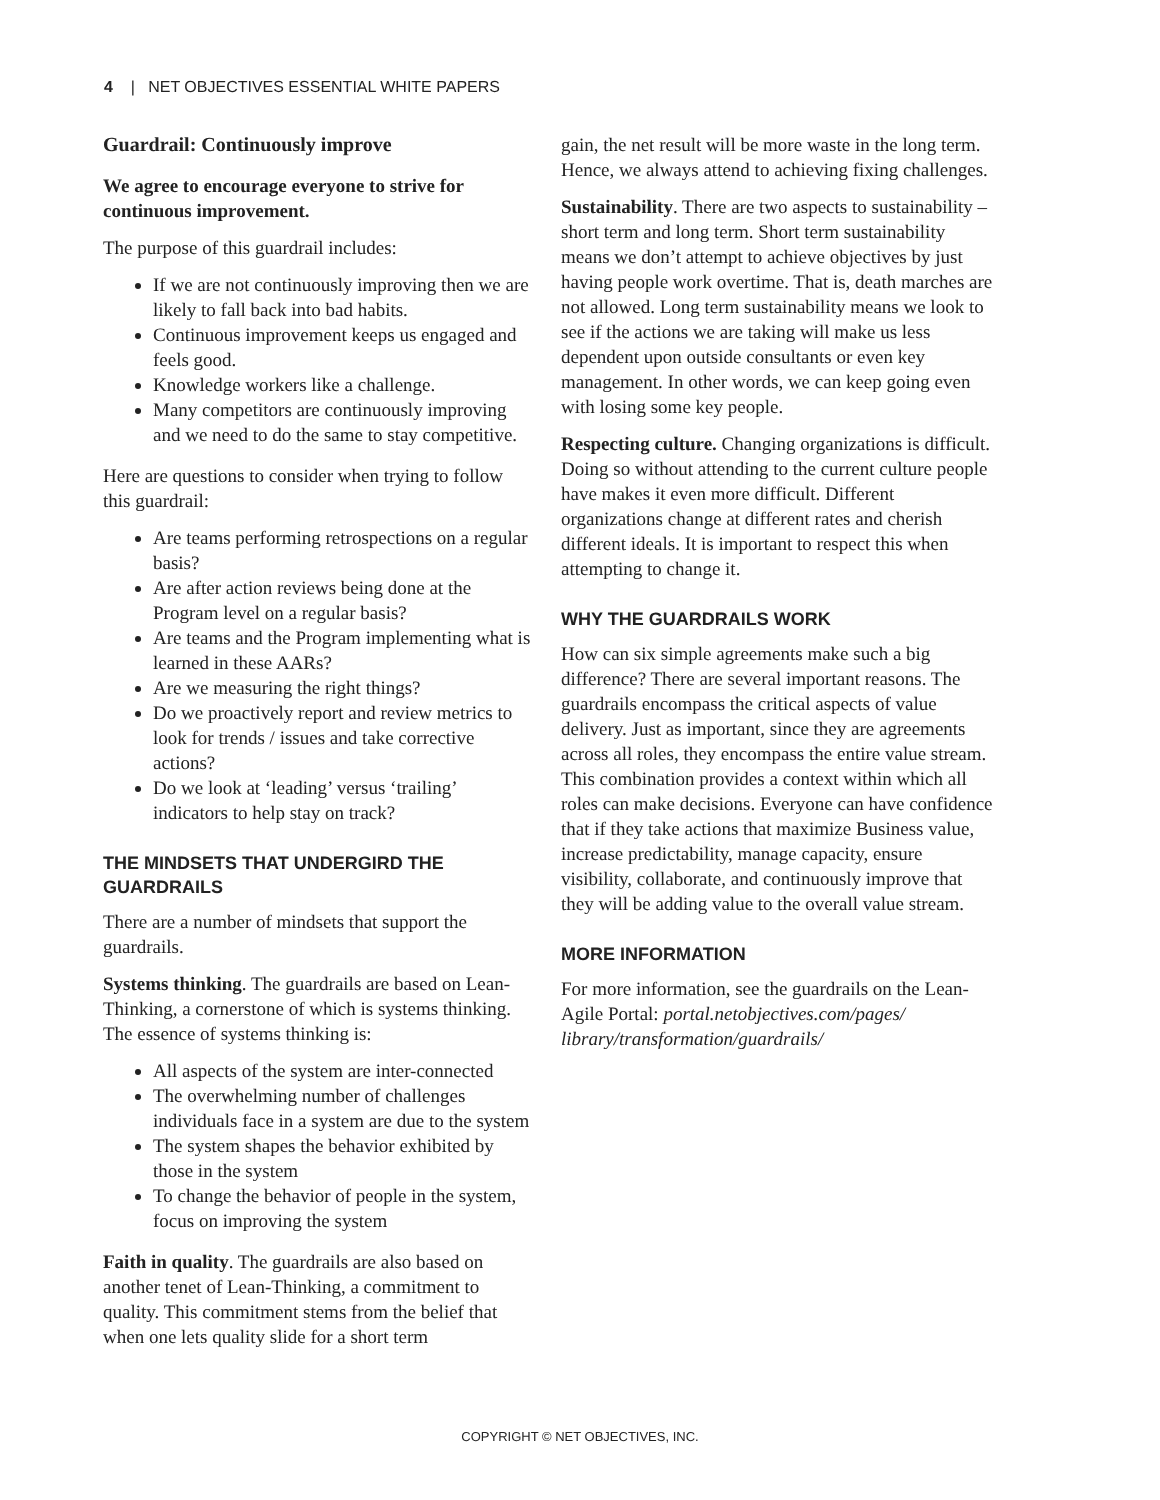4 | NET OBJECTIVES ESSENTIAL WHITE PAPERS
Guardrail: Continuously improve
We agree to encourage everyone to strive for continuous improvement.
The purpose of this guardrail includes:
If we are not continuously improving then we are likely to fall back into bad habits.
Continuous improvement keeps us engaged and feels good.
Knowledge workers like a challenge.
Many competitors are continuously improving and we need to do the same to stay competitive.
Here are questions to consider when trying to follow this guardrail:
Are teams performing retrospections on a regular basis?
Are after action reviews being done at the Program level on a regular basis?
Are teams and the Program implementing what is learned in these AARs?
Are we measuring the right things?
Do we proactively report and review metrics to look for trends / issues and take corrective actions?
Do we look at ‘leading’ versus ‘trailing’ indicators to help stay on track?
THE MINDSETS THAT UNDERGIRD THE GUARDRAILS
There are a number of mindsets that support the guardrails.
Systems thinking. The guardrails are based on Lean-Thinking, a cornerstone of which is systems thinking. The essence of systems thinking is:
All aspects of the system are inter-connected
The overwhelming number of challenges individuals face in a system are due to the system
The system shapes the behavior exhibited by those in the system
To change the behavior of people in the system, focus on improving the system
Faith in quality. The guardrails are also based on another tenet of Lean-Thinking, a commitment to quality. This commitment stems from the belief that when one lets quality slide for a short term
gain, the net result will be more waste in the long term. Hence, we always attend to achieving fixing challenges.
Sustainability. There are two aspects to sustainability – short term and long term. Short term sustainability means we don’t attempt to achieve objectives by just having people work overtime. That is, death marches are not allowed. Long term sustainability means we look to see if the actions we are taking will make us less dependent upon outside consultants or even key management. In other words, we can keep going even with losing some key people.
Respecting culture. Changing organizations is difficult. Doing so without attending to the current culture people have makes it even more difficult. Different organizations change at different rates and cherish different ideals. It is important to respect this when attempting to change it.
WHY THE GUARDRAILS WORK
How can six simple agreements make such a big difference? There are several important reasons. The guardrails encompass the critical aspects of value delivery. Just as important, since they are agreements across all roles, they encompass the entire value stream. This combination provides a context within which all roles can make decisions. Everyone can have confidence that if they take actions that maximize Business value, increase predictability, manage capacity, ensure visibility, collaborate, and continuously improve that they will be adding value to the overall value stream.
MORE INFORMATION
For more information, see the guardrails on the Lean-Agile Portal: portal.netobjectives.com/pages/ library/transformation/guardrails/
COPYRIGHT © NET OBJECTIVES, INC.